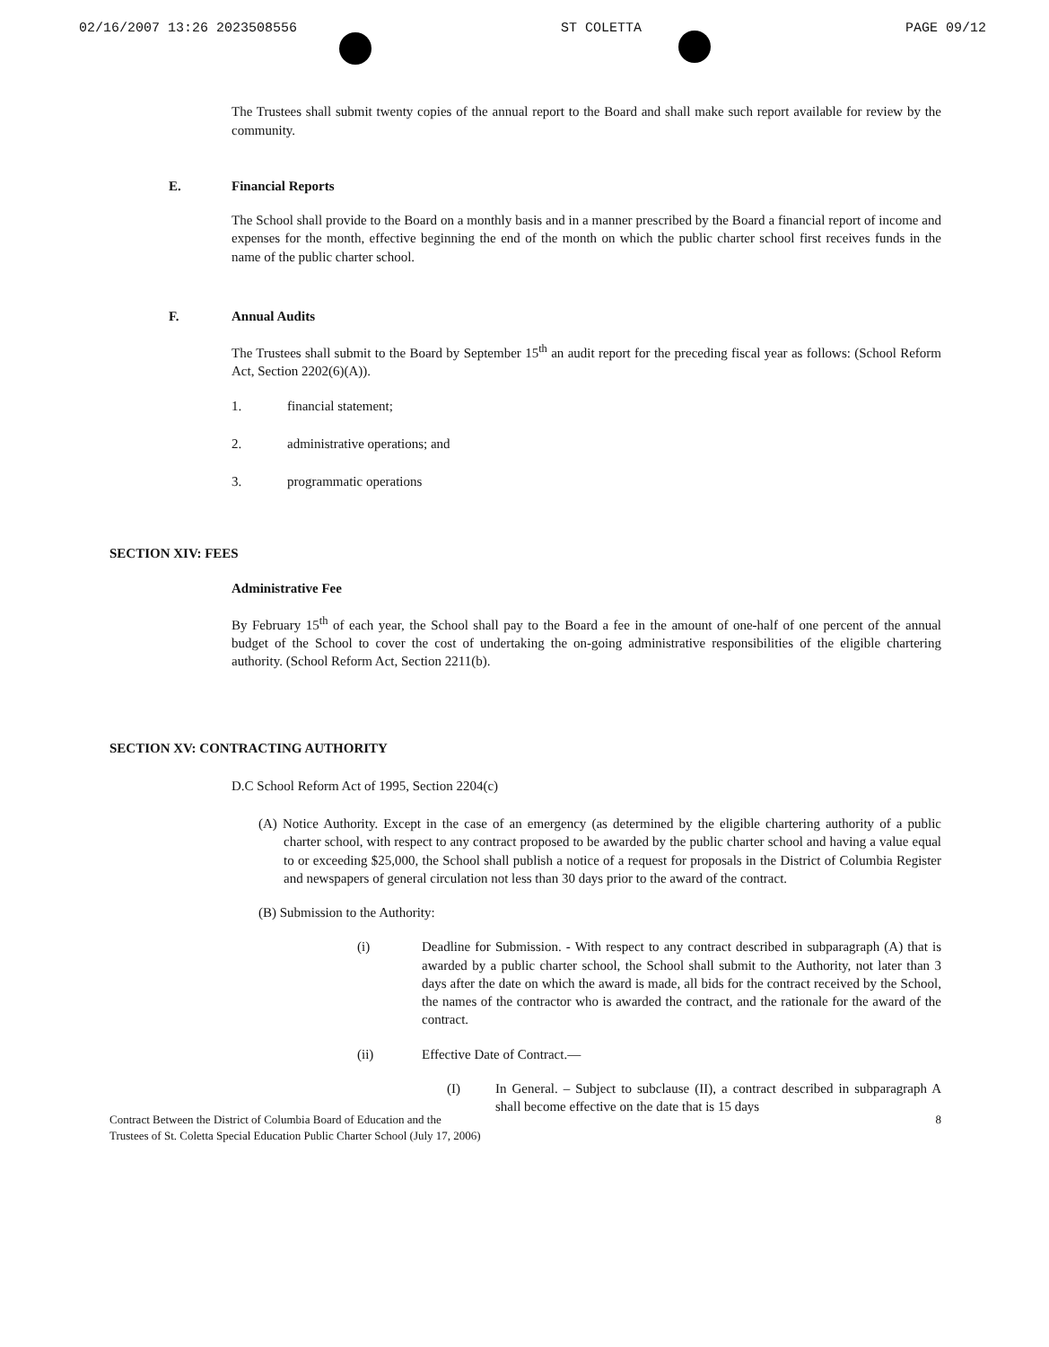02/16/2007 13:26 2023508556 ST COLETTA PAGE 09/12
The Trustees shall submit twenty copies of the annual report to the Board and shall make such report available for review by the community.
E. Financial Reports
The School shall provide to the Board on a monthly basis and in a manner prescribed by the Board a financial report of income and expenses for the month, effective beginning the end of the month on which the public charter school first receives funds in the name of the public charter school.
F. Annual Audits
The Trustees shall submit to the Board by September 15<sup>th</sup> an audit report for the preceding fiscal year as follows: (School Reform Act, Section 2202(6)(A)).
1. financial statement;
2. administrative operations; and
3. programmatic operations
SECTION XIV: FEES
Administrative Fee
By February 15<sup>th</sup> of each year, the School shall pay to the Board a fee in the amount of one-half of one percent of the annual budget of the School to cover the cost of undertaking the on-going administrative responsibilities of the eligible chartering authority. (School Reform Act, Section 2211(b).
SECTION XV: CONTRACTING AUTHORITY
D.C School Reform Act of 1995, Section 2204(c)
(A) Notice Authority. Except in the case of an emergency (as determined by the eligible chartering authority of a public charter school, with respect to any contract proposed to be awarded by the public charter school and having a value equal to or exceeding $25,000, the School shall publish a notice of a request for proposals in the District of Columbia Register and newspapers of general circulation not less than 30 days prior to the award of the contract.
(B) Submission to the Authority:
(i) Deadline for Submission. - With respect to any contract described in subparagraph (A) that is awarded by a public charter school, the School shall submit to the Authority, not later than 3 days after the date on which the award is made, all bids for the contract received by the School, the names of the contractor who is awarded the contract, and the rationale for the award of the contract.
(ii) Effective Date of Contract.—
(I) In General. – Subject to subclause (II), a contract described in subparagraph A shall become effective on the date that is 15 days
Contract Between the District of Columbia Board of Education and the
Trustees of St. Coletta Special Education Public Charter School (July 17, 2006) 8